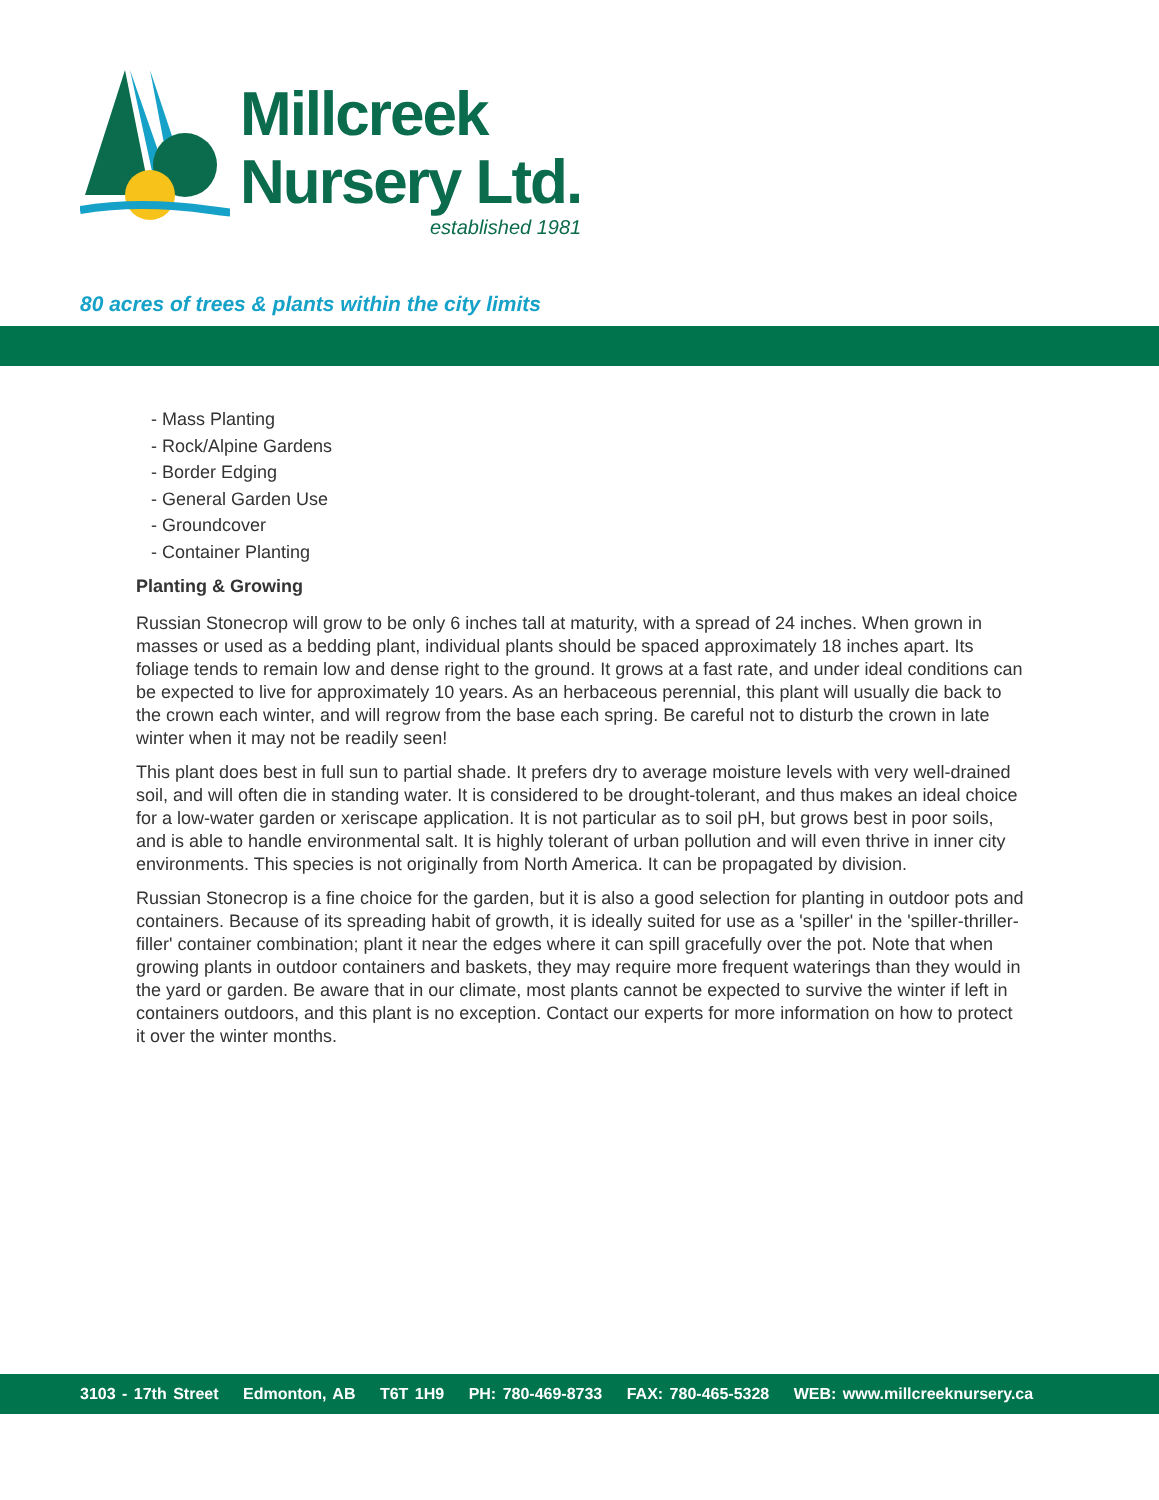Millcreek
Nursery Ltd.
established 1981
80 acres of trees & plants within the city limits
- Mass Planting
- Rock/Alpine Gardens
- Border Edging
- General Garden Use
- Groundcover
- Container Planting
Planting & Growing
Russian Stonecrop will grow to be only 6 inches tall at maturity, with a spread of 24 inches. When grown in masses or used as a bedding plant, individual plants should be spaced approximately 18 inches apart. Its foliage tends to remain low and dense right to the ground. It grows at a fast rate, and under ideal conditions can be expected to live for approximately 10 years. As an herbaceous perennial, this plant will usually die back to the crown each winter, and will regrow from the base each spring. Be careful not to disturb the crown in late winter when it may not be readily seen!
This plant does best in full sun to partial shade. It prefers dry to average moisture levels with very well-drained soil, and will often die in standing water. It is considered to be drought-tolerant, and thus makes an ideal choice for a low-water garden or xeriscape application. It is not particular as to soil pH, but grows best in poor soils, and is able to handle environmental salt. It is highly tolerant of urban pollution and will even thrive in inner city environments. This species is not originally from North America. It can be propagated by division.
Russian Stonecrop is a fine choice for the garden, but it is also a good selection for planting in outdoor pots and containers. Because of its spreading habit of growth, it is ideally suited for use as a 'spiller' in the 'spiller-thriller-filler' container combination; plant it near the edges where it can spill gracefully over the pot. Note that when growing plants in outdoor containers and baskets, they may require more frequent waterings than they would in the yard or garden. Be aware that in our climate, most plants cannot be expected to survive the winter if left in containers outdoors, and this plant is no exception. Contact our experts for more information on how to protect it over the winter months.
3103 - 17th Street Edmonton, AB T6T 1H9 PH: 780-469-8733 FAX: 780-465-5328 WEB: www.millcreeknursery.ca